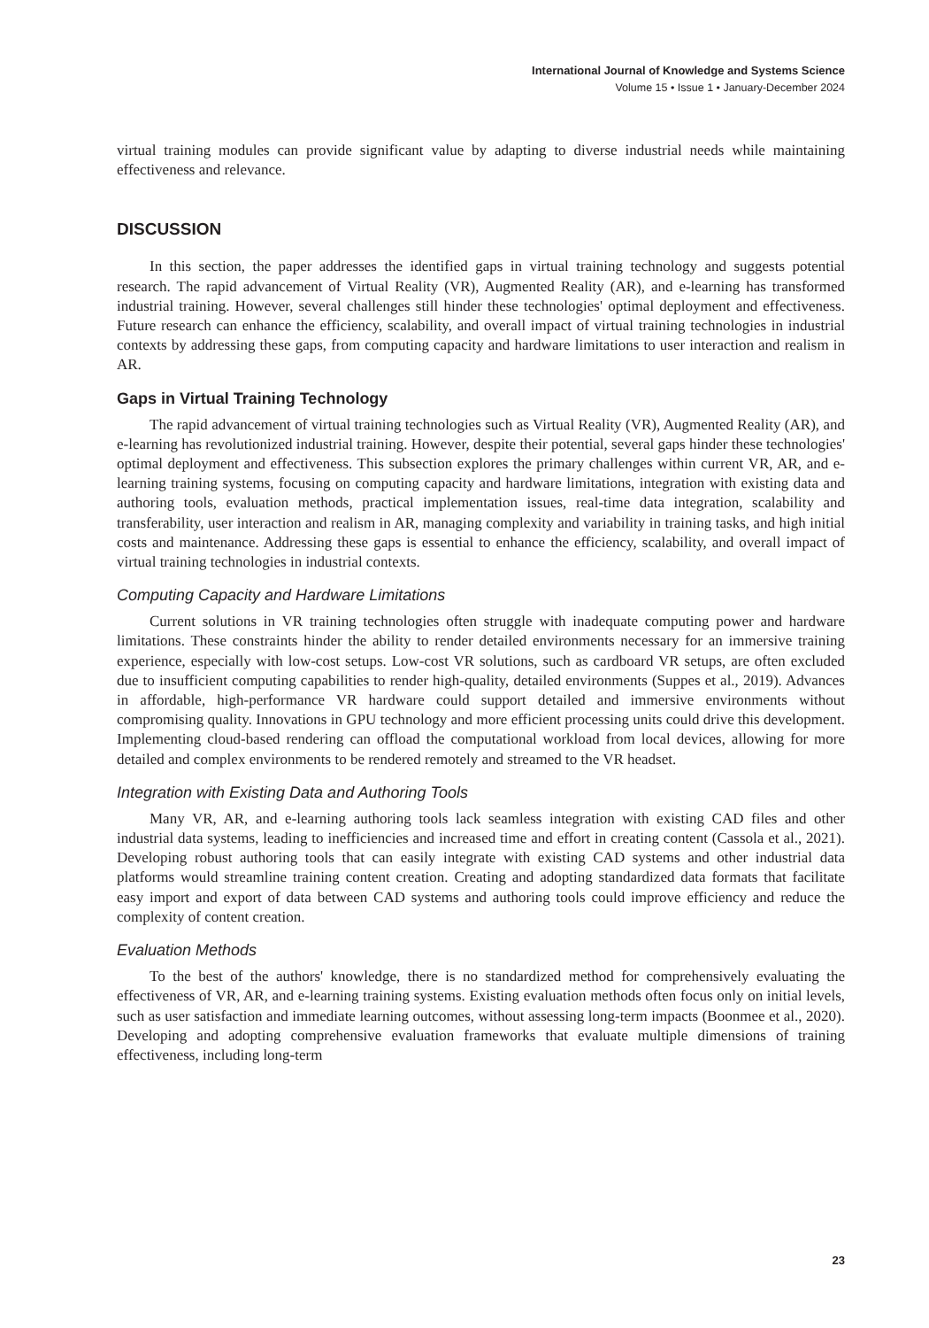International Journal of Knowledge and Systems Science
Volume 15 • Issue 1 • January-December 2024
virtual training modules can provide significant value by adapting to diverse industrial needs while maintaining effectiveness and relevance.
DISCUSSION
In this section, the paper addresses the identified gaps in virtual training technology and suggests potential research. The rapid advancement of Virtual Reality (VR), Augmented Reality (AR), and e-learning has transformed industrial training. However, several challenges still hinder these technologies' optimal deployment and effectiveness. Future research can enhance the efficiency, scalability, and overall impact of virtual training technologies in industrial contexts by addressing these gaps, from computing capacity and hardware limitations to user interaction and realism in AR.
Gaps in Virtual Training Technology
The rapid advancement of virtual training technologies such as Virtual Reality (VR), Augmented Reality (AR), and e-learning has revolutionized industrial training. However, despite their potential, several gaps hinder these technologies' optimal deployment and effectiveness. This subsection explores the primary challenges within current VR, AR, and e-learning training systems, focusing on computing capacity and hardware limitations, integration with existing data and authoring tools, evaluation methods, practical implementation issues, real-time data integration, scalability and transferability, user interaction and realism in AR, managing complexity and variability in training tasks, and high initial costs and maintenance. Addressing these gaps is essential to enhance the efficiency, scalability, and overall impact of virtual training technologies in industrial contexts.
Computing Capacity and Hardware Limitations
Current solutions in VR training technologies often struggle with inadequate computing power and hardware limitations. These constraints hinder the ability to render detailed environments necessary for an immersive training experience, especially with low-cost setups. Low-cost VR solutions, such as cardboard VR setups, are often excluded due to insufficient computing capabilities to render high-quality, detailed environments (Suppes et al., 2019). Advances in affordable, high-performance VR hardware could support detailed and immersive environments without compromising quality. Innovations in GPU technology and more efficient processing units could drive this development. Implementing cloud-based rendering can offload the computational workload from local devices, allowing for more detailed and complex environments to be rendered remotely and streamed to the VR headset.
Integration with Existing Data and Authoring Tools
Many VR, AR, and e-learning authoring tools lack seamless integration with existing CAD files and other industrial data systems, leading to inefficiencies and increased time and effort in creating content (Cassola et al., 2021). Developing robust authoring tools that can easily integrate with existing CAD systems and other industrial data platforms would streamline training content creation. Creating and adopting standardized data formats that facilitate easy import and export of data between CAD systems and authoring tools could improve efficiency and reduce the complexity of content creation.
Evaluation Methods
To the best of the authors' knowledge, there is no standardized method for comprehensively evaluating the effectiveness of VR, AR, and e-learning training systems. Existing evaluation methods often focus only on initial levels, such as user satisfaction and immediate learning outcomes, without assessing long-term impacts (Boonmee et al., 2020). Developing and adopting comprehensive evaluation frameworks that evaluate multiple dimensions of training effectiveness, including long-term
23